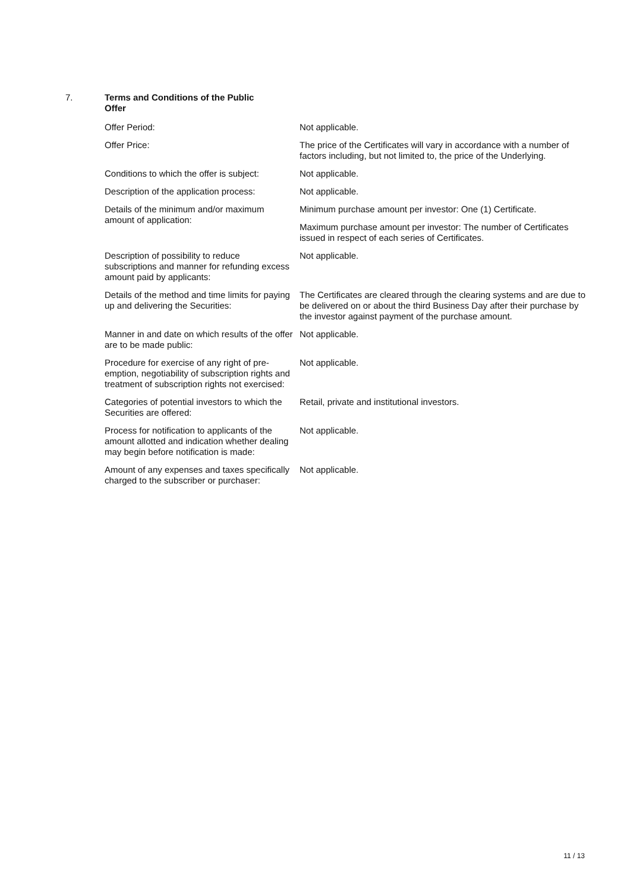7. Terms and Conditions of the Public Offer
Offer Period: Not applicable.
Offer Price: The price of the Certificates will vary in accordance with a number of factors including, but not limited to, the price of the Underlying.
Conditions to which the offer is subject:
Not applicable.
Description of the application process:
Not applicable.
Details of the minimum and/or maximum amount of application:
Minimum purchase amount per investor: One (1) Certificate.
Maximum purchase amount per investor: The number of Certificates issued in respect of each series of Certificates.
Description of possibility to reduce subscriptions and manner for refunding excess amount paid by applicants:
Not applicable.
Details of the method and time limits for paying up and delivering the Securities:
The Certificates are cleared through the clearing systems and are due to be delivered on or about the third Business Day after their purchase by the investor against payment of the purchase amount.
Manner in and date on which results of the offer are to be made public:
Not applicable.
Procedure for exercise of any right of pre-emption, negotiability of subscription rights and treatment of subscription rights not exercised:
Not applicable.
Categories of potential investors to which the Securities are offered:
Retail, private and institutional investors.
Process for notification to applicants of the amount allotted and indication whether dealing may begin before notification is made:
Not applicable.
Amount of any expenses and taxes specifically charged to the subscriber or purchaser:
Not applicable.
11 / 13